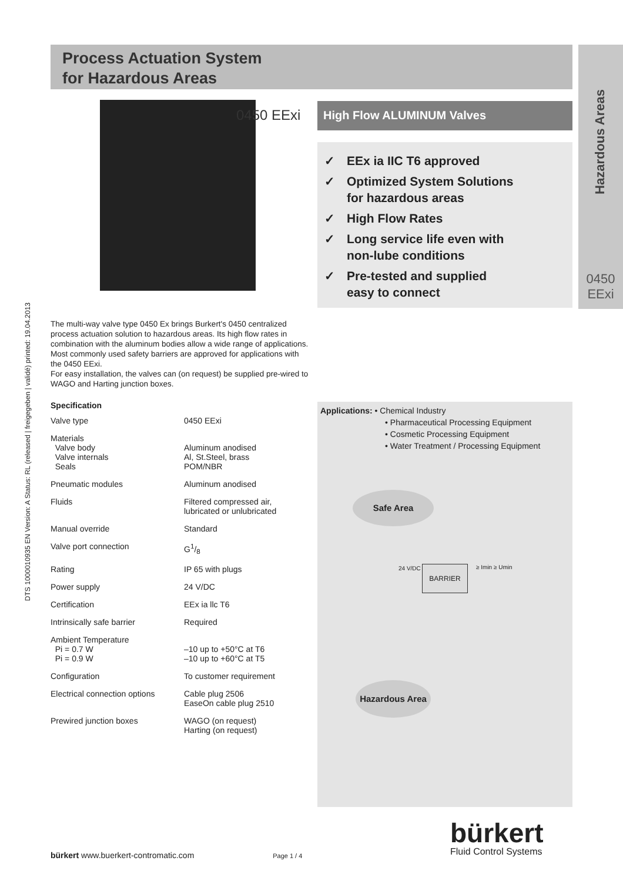Process Actuation System
for Hazardous Areas
Hazardous Areas
0450
EExi
DTS 1000010935 EN Version: A Status: RL (released | freigegeben | validé) printed: 19.04.2013
0450 EExi High Flow ALUMINUM Valves
✓ EEx ia IIC T6 approved
✓ Optimized System Solutions
for hazardous areas
✓ High Flow Rates
✓ Long service life even with
non-lube conditions
✓ Pre-tested and supplied
easy to connect
The multi-way valve type 0450 Ex brings Burkert's 0450 centralized process actuation solution to hazardous areas. Its high flow rates in combination with the aluminum bodies allow a wide range of applications. Most commonly used safety barriers are approved for applications with the 0450 EExi.
For easy installation, the valves can (on request) be supplied pre-wired to WAGO and Harting junction boxes.
Specification
| Valve type | 0450 EExi |
| Materials Valve body Valve internals Seals | Aluminum anodised Al, St.Steel, brass POM/NBR |
| Pneumatic modules | Aluminum anodised |
| Fluids | Filtered compressed air, lubricated or unlubricated |
| Manual override | Standard |
| Valve port connection | G1/8 |
| Rating | IP 65 with plugs |
| Power supply | 24 V/DC |
| Certification | EEx ia llc T6 |
| Intrinsically safe barrier | Required |
| Ambient Temperature Pi = 0.7 W Pi = 0.9 W | –10 up to +50°C at T6 –10 up to +60°C at T5 |
| Configuration | To customer requirement |
| Electrical connection options | Cable plug 2506 EaseOn cable plug 2510 |
| Prewired junction boxes | WAGO (on request) Harting (on request) |
Applications: • Chemical Industry
• Pharmaceutical Processing Equipment
• Cosmetic Processing Equipment
• Water Treatment / Processing Equipment
Safe Area
BARRIER
24 V/DC ≥ Imin ≥ Umin
Hazardous Area
bürkert www.buerkert-contromatic.com Page 1 / 4
bürkert
Fluid Control Systems